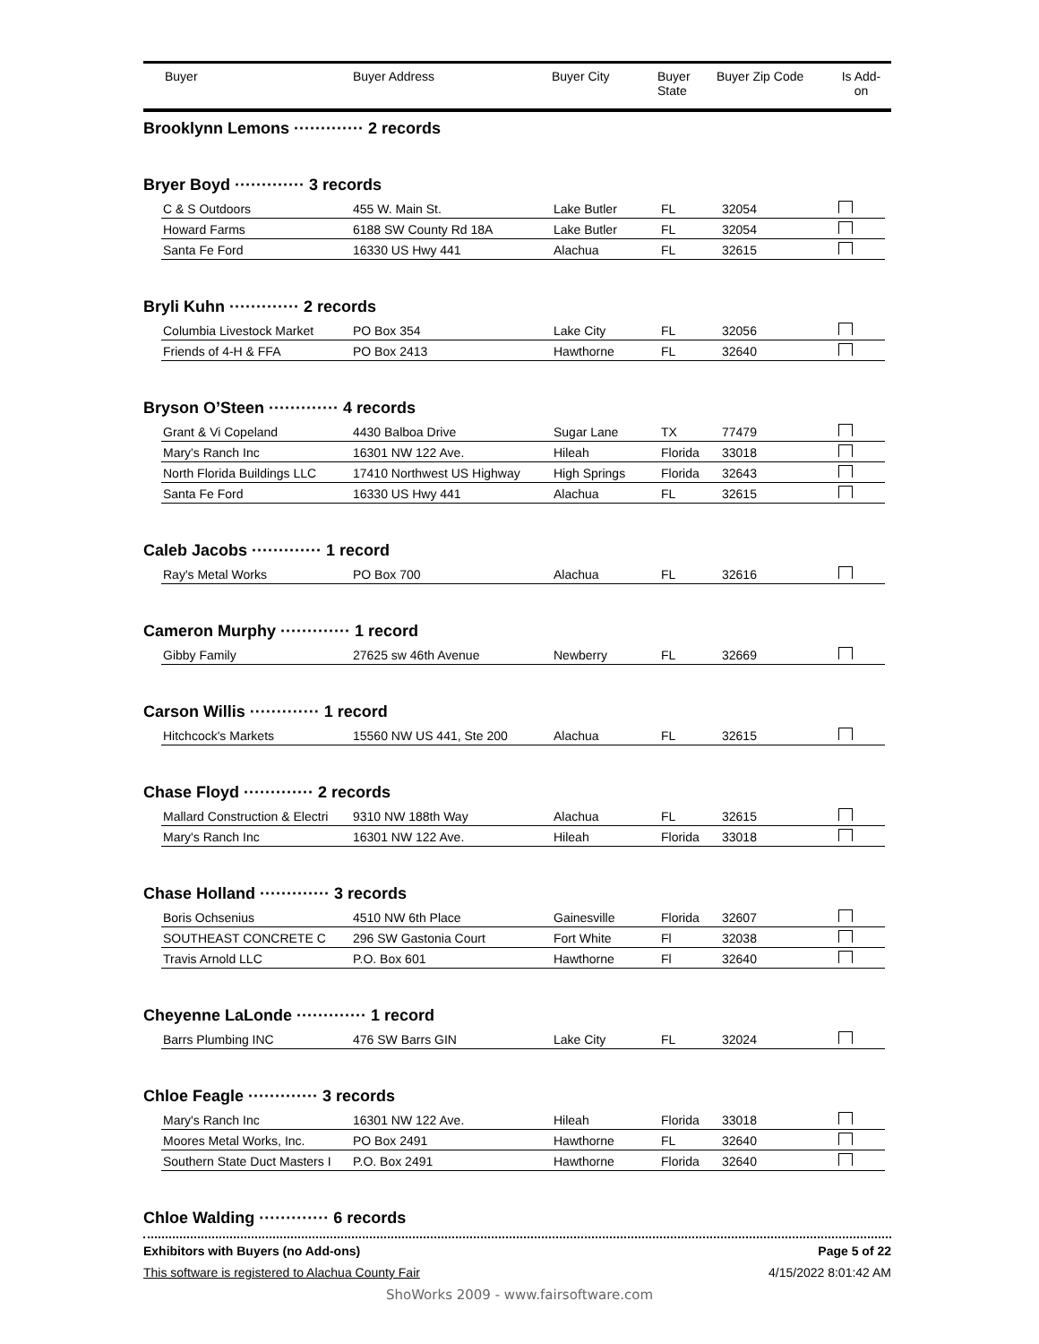| | Buyer | Buyer Address | Buyer City | Buyer State | Buyer Zip Code | Is Add- on |
| --- | --- | --- | --- | --- | --- | --- |
Brooklynn Lemons ············· 2 records
Bryer Boyd ············· 3 records
| C & S Outdoors | 455 W. Main St. | Lake Butler | FL | 32054 | |
| Howard Farms | 6188 SW County Rd 18A | Lake Butler | FL | 32054 | |
| Santa Fe Ford | 16330 US Hwy 441 | Alachua | FL | 32615 | |
Bryli Kuhn ············· 2 records
| Columbia Livestock Market | PO Box 354 | Lake City | FL | 32056 | |
| Friends of 4-H & FFA | PO Box 2413 | Hawthorne | FL | 32640 | |
Bryson O’Steen ············· 4 records
| Grant & Vi Copeland | 4430 Balboa Drive | Sugar Lane | TX | 77479 | |
| Mary's Ranch Inc | 16301 NW 122 Ave. | Hileah | Florida | 33018 | |
| North Florida Buildings LLC | 17410 Northwest US Highway | High Springs | Florida | 32643 | |
| Santa Fe Ford | 16330 US Hwy 441 | Alachua | FL | 32615 | |
Caleb Jacobs ············· 1 record
| Ray's Metal Works | PO Box 700 | Alachua | FL | 32616 | |
Cameron Murphy ············· 1 record
| Gibby Family | 27625 sw 46th Avenue | Newberry | FL | 32669 | |
Carson Willis ············· 1 record
| Hitchcock's Markets | 15560 NW US 441, Ste 200 | Alachua | FL | 32615 | |
Chase Floyd ············· 2 records
| Mallard Construction & Electri | 9310 NW 188th Way | Alachua | FL | 32615 | |
| Mary's Ranch Inc | 16301 NW 122 Ave. | Hileah | Florida | 33018 | |
Chase Holland ············· 3 records
| Boris Ochsenius | 4510 NW 6th Place | Gainesville | Florida | 32607 | |
| SOUTHEAST CONCRETE C | 296 SW Gastonia Court | Fort White | Fl | 32038 | |
| Travis Arnold LLC | P.O. Box 601 | Hawthorne | Fl | 32640 | |
Cheyenne LaLonde ············· 1 record
| Barrs Plumbing INC | 476 SW Barrs GIN | Lake City | FL | 32024 | |
Chloe Feagle ············· 3 records
| Mary's Ranch Inc | 16301 NW 122 Ave. | Hileah | Florida | 33018 | |
| Moores Metal Works, Inc. | PO Box 2491 | Hawthorne | FL | 32640 | |
| Southern State Duct Masters I | P.O. Box 2491 | Hawthorne | Florida | 32640 | |
Chloe Walding ············· 6 records
Exhibitors with Buyers (no Add-ons) Page 5 of 22
This software is registered to Alachua County Fair 4/15/2022 8:01:42 AM
ShoWorks 2009 - www.fairsoftware.com